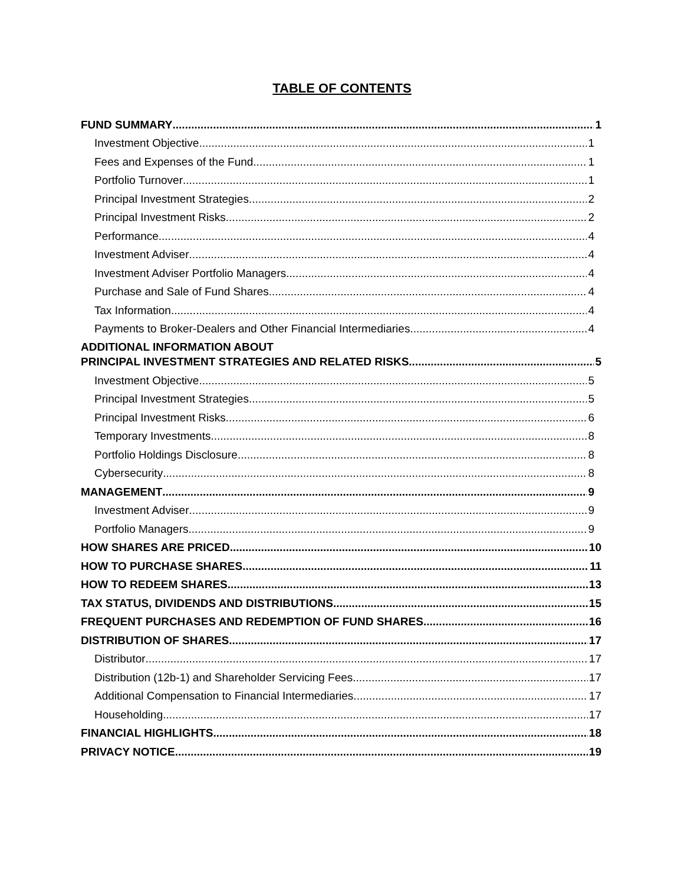TABLE OF CONTENTS
FUND SUMMARY 1
Investment Objective 1
Fees and Expenses of the Fund 1
Portfolio Turnover 1
Principal Investment Strategies 2
Principal Investment Risks 2
Performance 4
Investment Adviser 4
Investment Adviser Portfolio Managers 4
Purchase and Sale of Fund Shares 4
Tax Information 4
Payments to Broker-Dealers and Other Financial Intermediaries 4
ADDITIONAL INFORMATION ABOUT
PRINCIPAL INVESTMENT STRATEGIES AND RELATED RISKS 5
Investment Objective 5
Principal Investment Strategies 5
Principal Investment Risks 6
Temporary Investments 8
Portfolio Holdings Disclosure 8
Cybersecurity 8
MANAGEMENT 9
Investment Adviser 9
Portfolio Managers 9
HOW SHARES ARE PRICED 10
HOW TO PURCHASE SHARES 11
HOW TO REDEEM SHARES 13
TAX STATUS, DIVIDENDS AND DISTRIBUTIONS 15
FREQUENT PURCHASES AND REDEMPTION OF FUND SHARES 16
DISTRIBUTION OF SHARES 17
Distributor 17
Distribution (12b-1) and Shareholder Servicing Fees 17
Additional Compensation to Financial Intermediaries 17
Householding 17
FINANCIAL HIGHLIGHTS 18
PRIVACY NOTICE 19